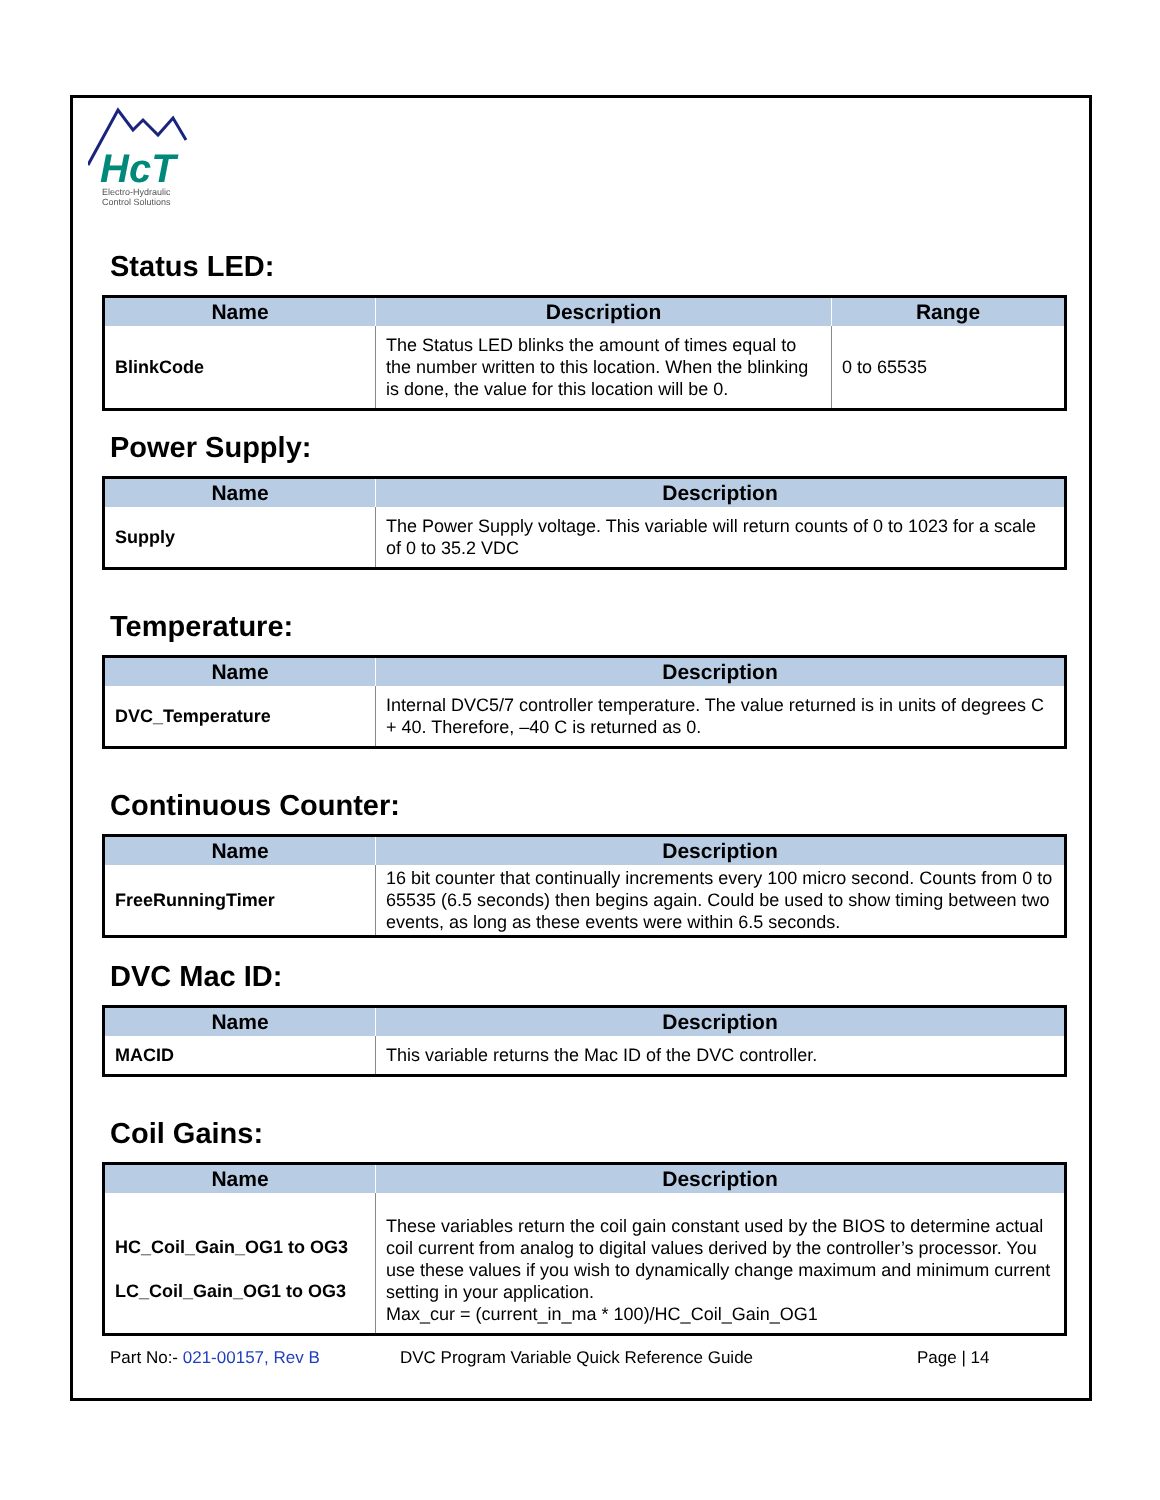HcT
Electro-Hydraulic
Control Solutions
Status LED:
| Name | Description | Range |
| --- | --- | --- |
| BlinkCode | The Status LED blinks the amount of times equal to the number written to this location. When the blinking is done, the value for this location will be 0. | 0 to 65535 |
Power Supply:
| Name | Description |
| --- | --- |
| Supply | The Power Supply voltage. This variable will return counts of 0 to 1023 for a scale of 0 to 35.2 VDC |
Temperature:
| Name | Description |
| --- | --- |
| DVC_Temperature | Internal DVC5/7 controller temperature. The value returned is in units of degrees C + 40. Therefore, –40 C is returned as 0. |
Continuous Counter:
| Name | Description |
| --- | --- |
| FreeRunningTimer | 16 bit counter that continually increments every 100 micro second. Counts from 0 to 65535 (6.5 seconds) then begins again. Could be used to show timing between two events, as long as these events were within 6.5 seconds. |
DVC Mac ID:
| Name | Description |
| --- | --- |
| MACID | This variable returns the Mac ID of the DVC controller. |
Coil Gains:
| Name | Description |
| --- | --- |
| HC_Coil_Gain_OG1 to OG3 LC_Coil_Gain_OG1 to OG3 | These variables return the coil gain constant used by the BIOS to determine actual coil current from analog to digital values derived by the controller’s processor. You use these values if you wish to dynamically change maximum and minimum current setting in your application. Max_cur = (current_in_ma * 100)/HC_Coil_Gain_OG1 |
Part No:- 021-00157, Rev B DVC Program Variable Quick Reference Guide Page | 14